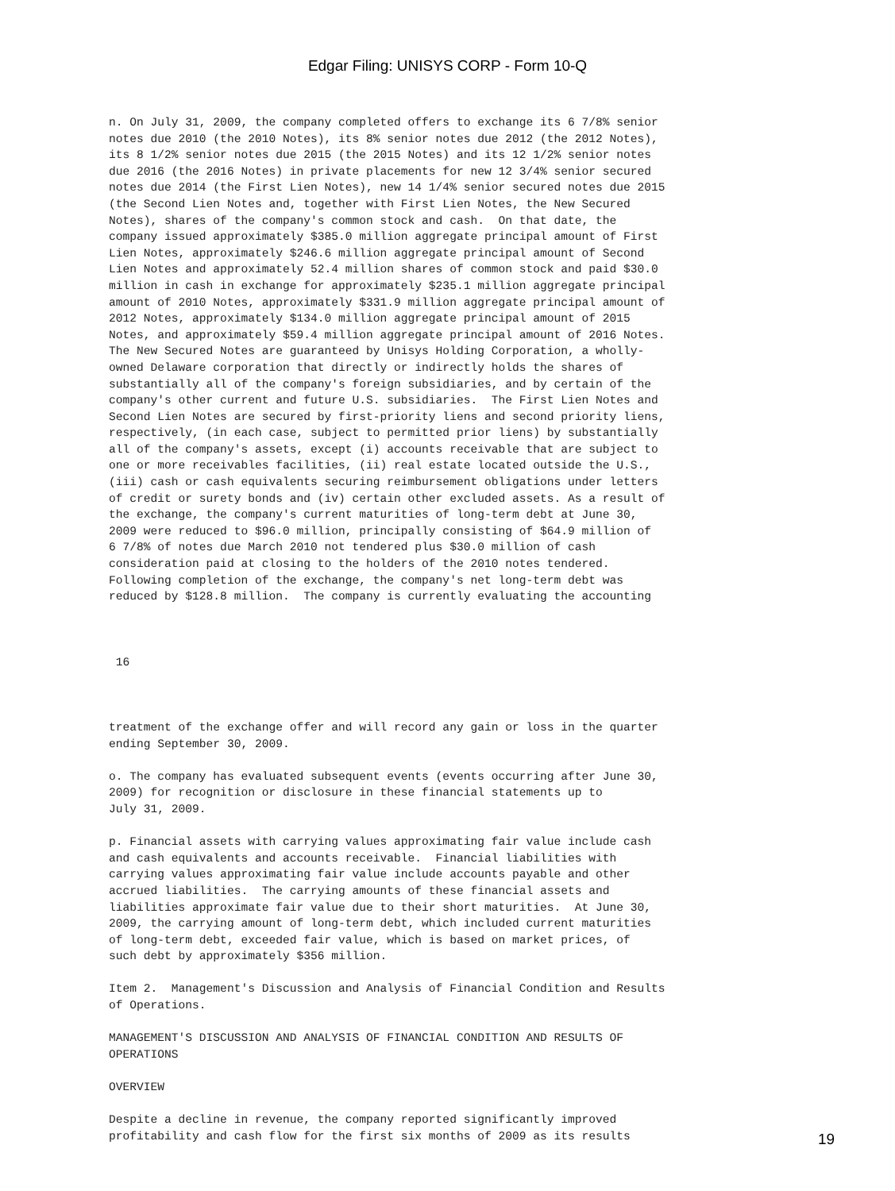Edgar Filing: UNISYS CORP - Form 10-Q
n. On July 31, 2009, the company completed offers to exchange its 6 7/8% senior
notes due 2010 (the 2010 Notes), its 8% senior notes due 2012 (the 2012 Notes),
its 8 1/2% senior notes due 2015 (the 2015 Notes) and its 12 1/2% senior notes
due 2016 (the 2016 Notes) in private placements for new 12 3/4% senior secured
notes due 2014 (the First Lien Notes), new 14 1/4% senior secured notes due 2015
(the Second Lien Notes and, together with First Lien Notes, the New Secured
Notes), shares of the company's common stock and cash.  On that date, the
company issued approximately $385.0 million aggregate principal amount of First
Lien Notes, approximately $246.6 million aggregate principal amount of Second
Lien Notes and approximately 52.4 million shares of common stock and paid $30.0
million in cash in exchange for approximately $235.1 million aggregate principal
amount of 2010 Notes, approximately $331.9 million aggregate principal amount of
2012 Notes, approximately $134.0 million aggregate principal amount of 2015
Notes, and approximately $59.4 million aggregate principal amount of 2016 Notes.
The New Secured Notes are guaranteed by Unisys Holding Corporation, a wholly-
owned Delaware corporation that directly or indirectly holds the shares of
substantially all of the company's foreign subsidiaries, and by certain of the
company's other current and future U.S. subsidiaries.  The First Lien Notes and
Second Lien Notes are secured by first-priority liens and second priority liens,
respectively, (in each case, subject to permitted prior liens) by substantially
all of the company's assets, except (i) accounts receivable that are subject to
one or more receivables facilities, (ii) real estate located outside the U.S.,
(iii) cash or cash equivalents securing reimbursement obligations under letters
of credit or surety bonds and (iv) certain other excluded assets. As a result of
the exchange, the company's current maturities of long-term debt at June 30,
2009 were reduced to $96.0 million, principally consisting of $64.9 million of
6 7/8% of notes due March 2010 not tendered plus $30.0 million of cash
consideration paid at closing to the holders of the 2010 notes tendered.
Following completion of the exchange, the company's net long-term debt was
reduced by $128.8 million.  The company is currently evaluating the accounting



 16



treatment of the exchange offer and will record any gain or loss in the quarter
ending September 30, 2009.

o. The company has evaluated subsequent events (events occurring after June 30,
2009) for recognition or disclosure in these financial statements up to
July 31, 2009.

p. Financial assets with carrying values approximating fair value include cash
and cash equivalents and accounts receivable.  Financial liabilities with
carrying values approximating fair value include accounts payable and other
accrued liabilities.  The carrying amounts of these financial assets and
liabilities approximate fair value due to their short maturities.  At June 30,
2009, the carrying amount of long-term debt, which included current maturities
of long-term debt, exceeded fair value, which is based on market prices, of
such debt by approximately $356 million.

Item 2.  Management's Discussion and Analysis of Financial Condition and Results
of Operations.

MANAGEMENT'S DISCUSSION AND ANALYSIS OF FINANCIAL CONDITION AND RESULTS OF
OPERATIONS

OVERVIEW

Despite a decline in revenue, the company reported significantly improved
profitability and cash flow for the first six months of 2009 as its results
19